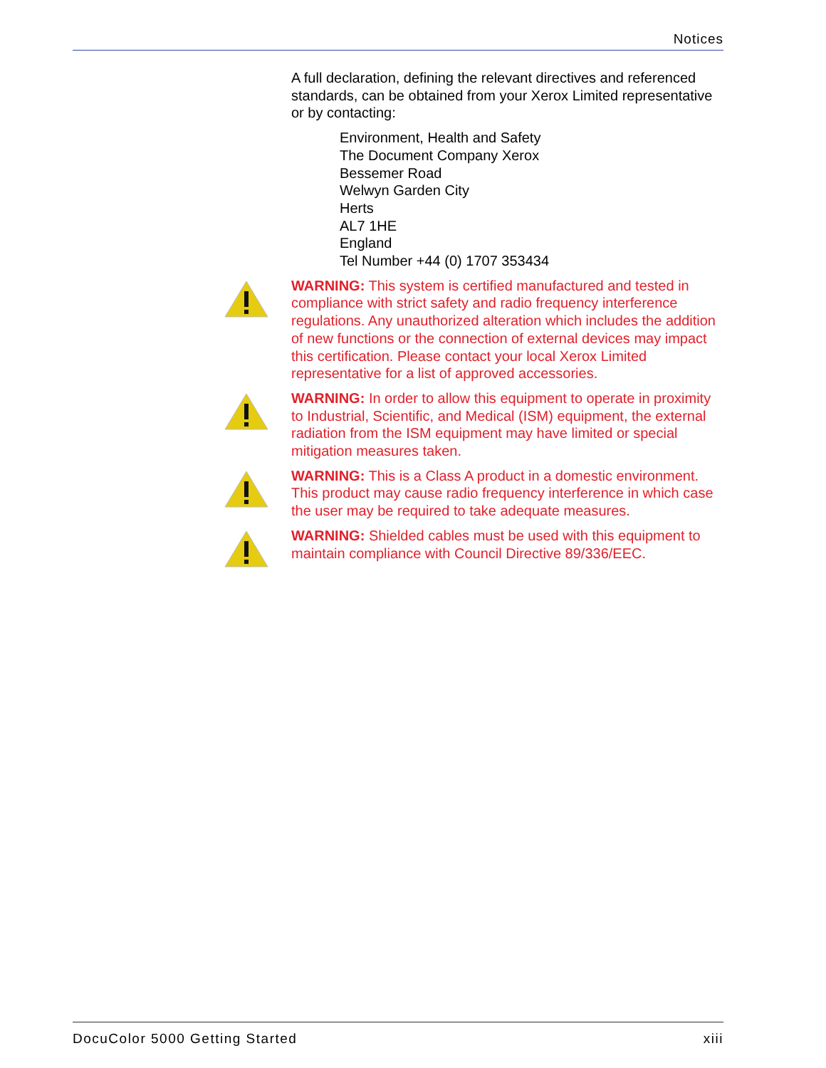Notices
A full declaration, defining the relevant directives and referenced standards, can be obtained from your Xerox Limited representative or by contacting:
Environment, Health and Safety
The Document Company Xerox
Bessemer Road
Welwyn Garden City
Herts
AL7 1HE
England
Tel Number +44 (0) 1707 353434
WARNING: This system is certified manufactured and tested in compliance with strict safety and radio frequency interference regulations. Any unauthorized alteration which includes the addition of new functions or the connection of external devices may impact this certification. Please contact your local Xerox Limited representative for a list of approved accessories.
WARNING: In order to allow this equipment to operate in proximity to Industrial, Scientific, and Medical (ISM) equipment, the external radiation from the ISM equipment may have limited or special mitigation measures taken.
WARNING: This is a Class A product in a domestic environment. This product may cause radio frequency interference in which case the user may be required to take adequate measures.
WARNING: Shielded cables must be used with this equipment to maintain compliance with Council Directive 89/336/EEC.
DocuColor 5000 Getting Started xiii